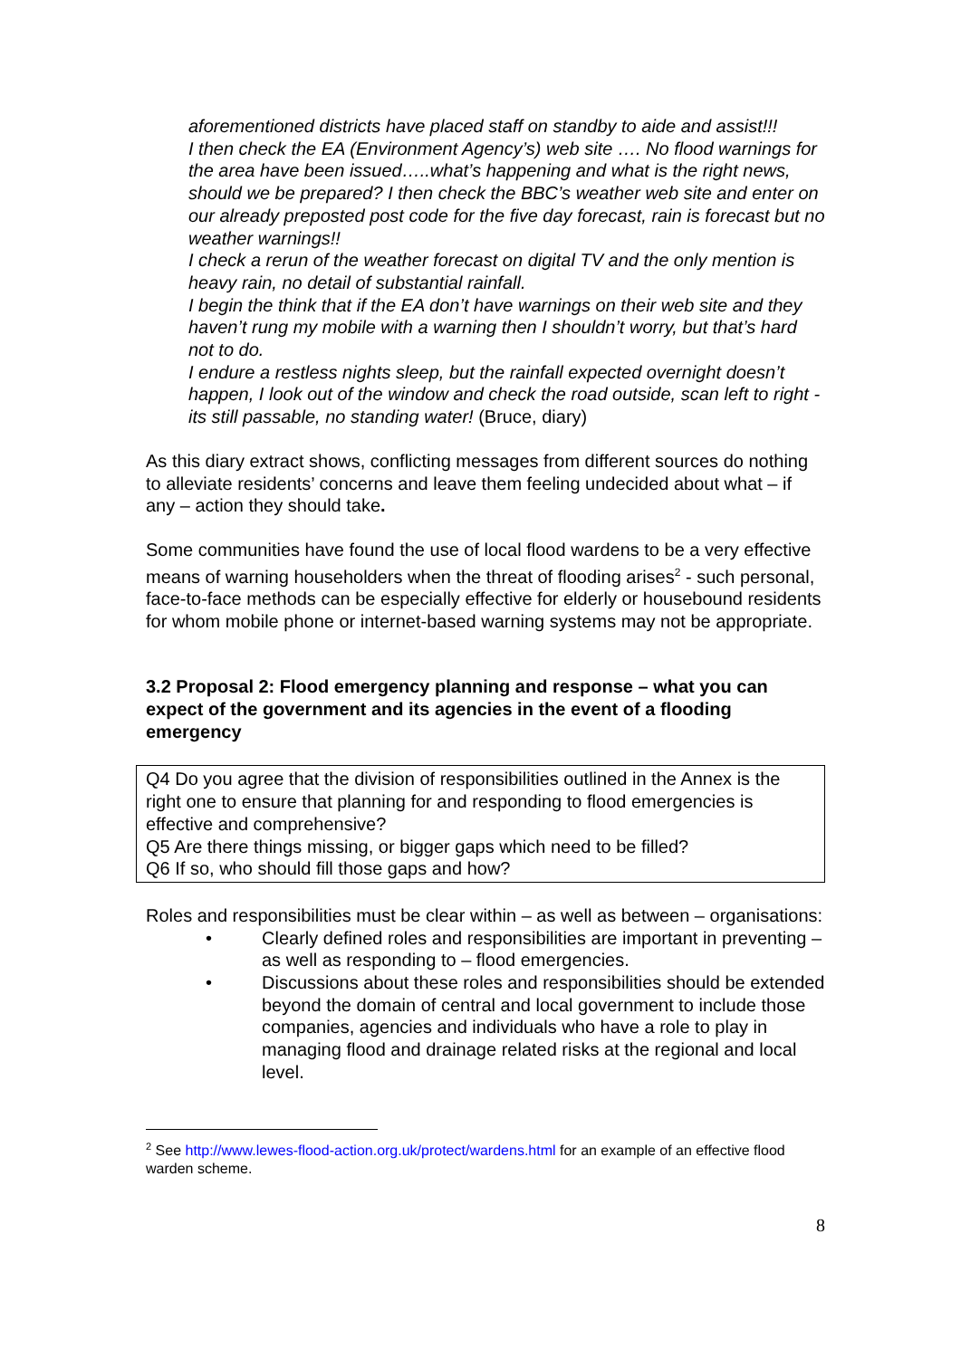aforementioned districts have placed staff on standby to aide and assist!!!
I then check the EA (Environment Agency’s) web site …. No flood warnings for the area have been issued…..what’s happening and what is the right news, should we be prepared? I then check the BBC’s weather web site and enter on our already preposted post code for the five day forecast, rain is forecast but no weather warnings!!
I check a rerun of the weather forecast on digital TV and the only mention is heavy rain, no detail of substantial rainfall.
I begin the think that if the EA don’t have warnings on their web site and they haven’t rung my mobile with a warning then I shouldn’t worry, but that’s hard not to do.
I endure a restless nights sleep, but the rainfall expected overnight doesn’t happen, I look out of the window and check the road outside, scan left to right - its still passable, no standing water! (Bruce, diary)
As this diary extract shows, conflicting messages from different sources do nothing to alleviate residents’ concerns and leave them feeling undecided about what – if any – action they should take.
Some communities have found the use of local flood wardens to be a very effective means of warning householders when the threat of flooding arises<sup>2</sup> - such personal, face-to-face methods can be especially effective for elderly or housebound residents for whom mobile phone or internet-based warning systems may not be appropriate.
3.2 Proposal 2: Flood emergency planning and response – what you can expect of the government and its agencies in the event of a flooding emergency
Q4 Do you agree that the division of responsibilities outlined in the Annex is the right one to ensure that planning for and responding to flood emergencies is effective and comprehensive?
Q5 Are there things missing, or bigger gaps which need to be filled?
Q6 If so, who should fill those gaps and how?
Roles and responsibilities must be clear within – as well as between – organisations:
• Clearly defined roles and responsibilities are important in preventing – as well as responding to – flood emergencies.
• Discussions about these roles and responsibilities should be extended beyond the domain of central and local government to include those companies, agencies and individuals who have a role to play in managing flood and drainage related risks at the regional and local level.
<sup>2</sup> See http://www.lewes-flood-action.org.uk/protect/wardens.html for an example of an effective flood warden scheme.
8